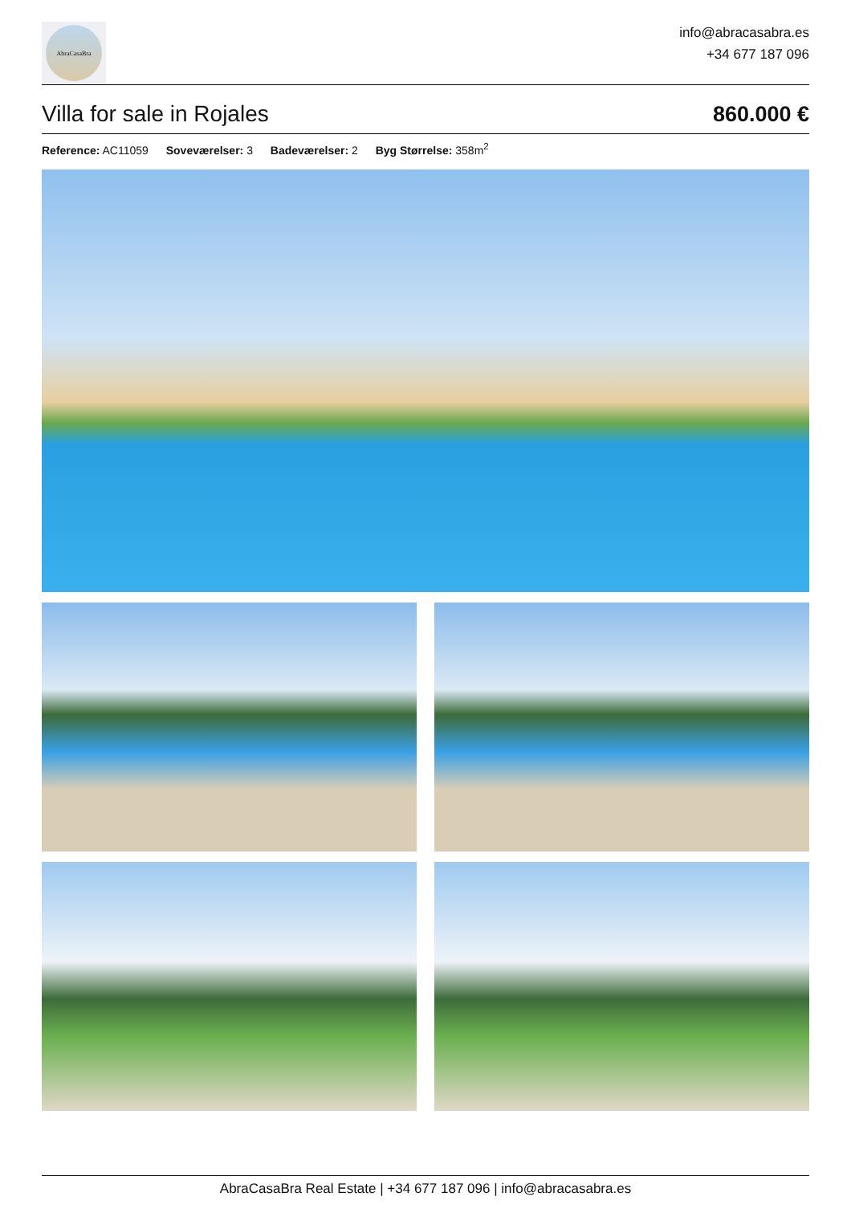AbraCasaBra
info@abracasabra.es
+34 677 187 096
Villa for sale in Rojales
860.000 €
Reference: AC11059 Soveværelser: 3 Badeværelser: 2 Byg Størrelse: 358m<sup>2</sup>
AbraCasaBra Real Estate | +34 677 187 096 | info@abracasabra.es